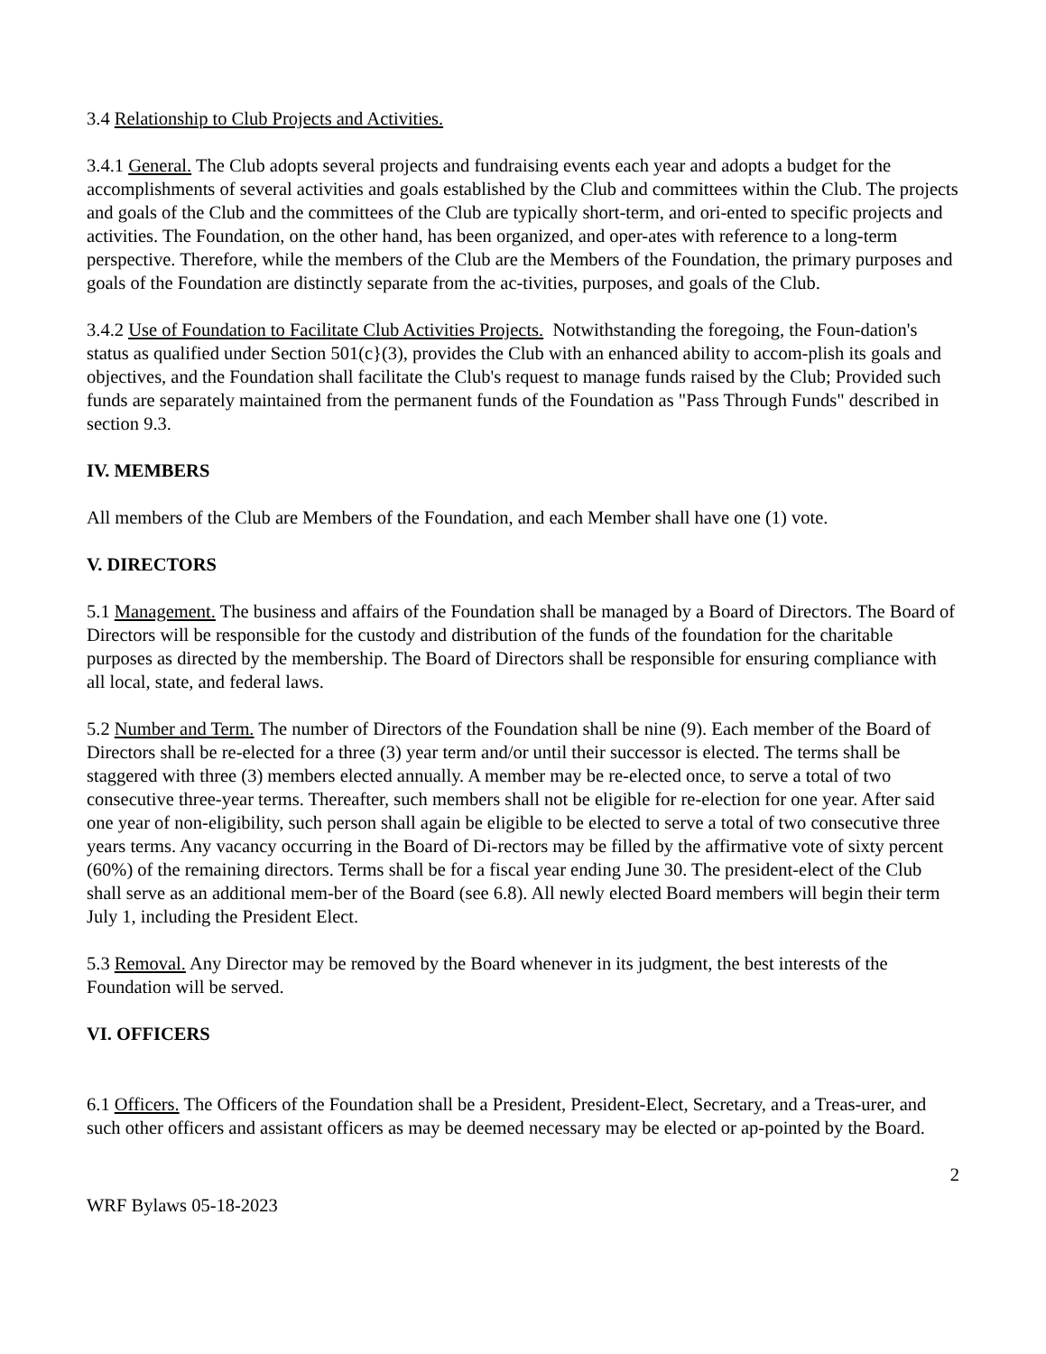3.4 Relationship to Club Projects and Activities.
3.4.1 General. The Club adopts several projects and fundraising events each year and adopts a budget for the accomplishments of several activities and goals established by the Club and committees within the Club. The projects and goals of the Club and the committees of the Club are typically short-term, and ori-ented to specific projects and activities. The Foundation, on the other hand, has been organized, and oper-ates with reference to a long-term perspective. Therefore, while the members of the Club are the Members of the Foundation, the primary purposes and goals of the Foundation are distinctly separate from the ac-tivities, purposes, and goals of the Club.
3.4.2 Use of Foundation to Facilitate Club Activities Projects. Notwithstanding the foregoing, the Foun-dation's status as qualified under Section 501(c}(3), provides the Club with an enhanced ability to accom-plish its goals and objectives, and the Foundation shall facilitate the Club's request to manage funds raised by the Club; Provided such funds are separately maintained from the permanent funds of the Foundation as "Pass Through Funds" described in section 9.3.
IV. MEMBERS
All members of the Club are Members of the Foundation, and each Member shall have one (1) vote.
V. DIRECTORS
5.1 Management. The business and affairs of the Foundation shall be managed by a Board of Directors. The Board of Directors will be responsible for the custody and distribution of the funds of the foundation for the charitable purposes as directed by the membership. The Board of Directors shall be responsible for ensuring compliance with all local, state, and federal laws.
5.2 Number and Term. The number of Directors of the Foundation shall be nine (9). Each member of the Board of Directors shall be re-elected for a three (3) year term and/or until their successor is elected. The terms shall be staggered with three (3) members elected annually. A member may be re-elected once, to serve a total of two consecutive three-year terms. Thereafter, such members shall not be eligible for re-election for one year. After said one year of non-eligibility, such person shall again be eligible to be elected to serve a total of two consecutive three years terms. Any vacancy occurring in the Board of Di-rectors may be filled by the affirmative vote of sixty percent (60%) of the remaining directors. Terms shall be for a fiscal year ending June 30. The president-elect of the Club shall serve as an additional mem-ber of the Board (see 6.8). All newly elected Board members will begin their term July 1, including the President Elect.
5.3 Removal. Any Director may be removed by the Board whenever in its judgment, the best interests of the Foundation will be served.
VI. OFFICERS
6.1 Officers. The Officers of the Foundation shall be a President, President-Elect, Secretary, and a Treas-urer, and such other officers and assistant officers as may be deemed necessary may be elected or ap-pointed by the Board.
2
WRF Bylaws 05-18-2023